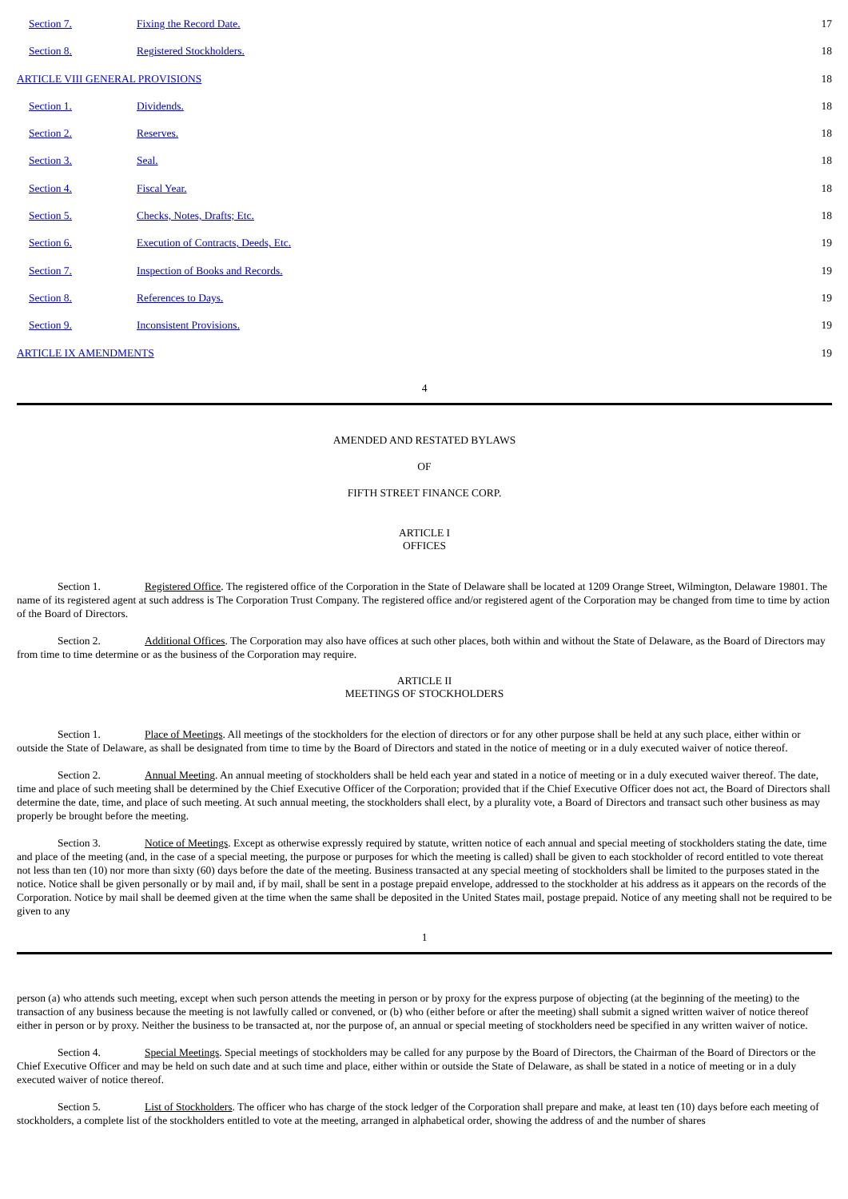Section 7. Fixing the Record Date. 17
Section 8. Registered Stockholders. 18
ARTICLE VIII GENERAL PROVISIONS 18
Section 1. Dividends. 18
Section 2. Reserves. 18
Section 3. Seal. 18
Section 4. Fiscal Year. 18
Section 5. Checks, Notes, Drafts; Etc. 18
Section 6. Execution of Contracts, Deeds, Etc. 19
Section 7. Inspection of Books and Records. 19
Section 8. References to Days. 19
Section 9. Inconsistent Provisions. 19
ARTICLE IX AMENDMENTS 19
4
AMENDED AND RESTATED BYLAWS
OF
FIFTH STREET FINANCE CORP.
ARTICLE I
OFFICES
Section 1. Registered Office. The registered office of the Corporation in the State of Delaware shall be located at 1209 Orange Street, Wilmington, Delaware 19801. The name of its registered agent at such address is The Corporation Trust Company. The registered office and/or registered agent of the Corporation may be changed from time to time by action of the Board of Directors.
Section 2. Additional Offices. The Corporation may also have offices at such other places, both within and without the State of Delaware, as the Board of Directors may from time to time determine or as the business of the Corporation may require.
ARTICLE II
MEETINGS OF STOCKHOLDERS
Section 1. Place of Meetings. All meetings of the stockholders for the election of directors or for any other purpose shall be held at any such place, either within or outside the State of Delaware, as shall be designated from time to time by the Board of Directors and stated in the notice of meeting or in a duly executed waiver of notice thereof.
Section 2. Annual Meeting. An annual meeting of stockholders shall be held each year and stated in a notice of meeting or in a duly executed waiver thereof. The date, time and place of such meeting shall be determined by the Chief Executive Officer of the Corporation; provided that if the Chief Executive Officer does not act, the Board of Directors shall determine the date, time, and place of such meeting. At such annual meeting, the stockholders shall elect, by a plurality vote, a Board of Directors and transact such other business as may properly be brought before the meeting.
Section 3. Notice of Meetings. Except as otherwise expressly required by statute, written notice of each annual and special meeting of stockholders stating the date, time and place of the meeting (and, in the case of a special meeting, the purpose or purposes for which the meeting is called) shall be given to each stockholder of record entitled to vote thereat not less than ten (10) nor more than sixty (60) days before the date of the meeting. Business transacted at any special meeting of stockholders shall be limited to the purposes stated in the notice. Notice shall be given personally or by mail and, if by mail, shall be sent in a postage prepaid envelope, addressed to the stockholder at his address as it appears on the records of the Corporation. Notice by mail shall be deemed given at the time when the same shall be deposited in the United States mail, postage prepaid. Notice of any meeting shall not be required to be given to any
1
person (a) who attends such meeting, except when such person attends the meeting in person or by proxy for the express purpose of objecting (at the beginning of the meeting) to the transaction of any business because the meeting is not lawfully called or convened, or (b) who (either before or after the meeting) shall submit a signed written waiver of notice thereof either in person or by proxy. Neither the business to be transacted at, nor the purpose of, an annual or special meeting of stockholders need be specified in any written waiver of notice.
Section 4. Special Meetings. Special meetings of stockholders may be called for any purpose by the Board of Directors, the Chairman of the Board of Directors or the Chief Executive Officer and may be held on such date and at such time and place, either within or outside the State of Delaware, as shall be stated in a notice of meeting or in a duly executed waiver of notice thereof.
Section 5. List of Stockholders. The officer who has charge of the stock ledger of the Corporation shall prepare and make, at least ten (10) days before each meeting of stockholders, a complete list of the stockholders entitled to vote at the meeting, arranged in alphabetical order, showing the address of and the number of shares